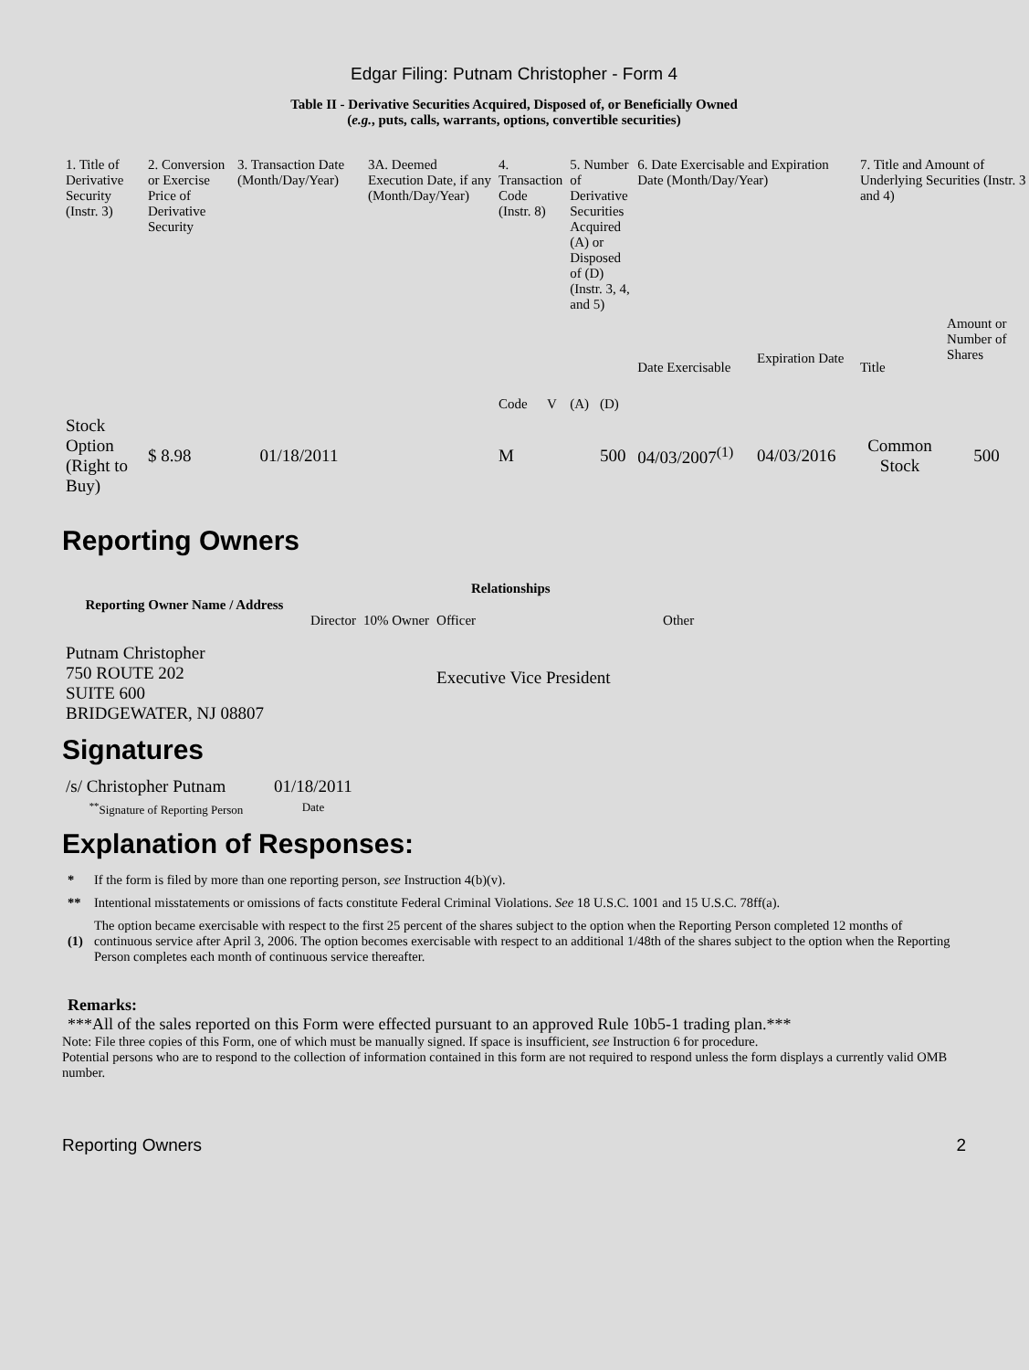Edgar Filing: Putnam Christopher - Form 4
Table II - Derivative Securities Acquired, Disposed of, or Beneficially Owned
(e.g., puts, calls, warrants, options, convertible securities)
| 1. Title of Derivative Security (Instr. 3) | 2. Conversion or Exercise Price of Derivative Security | 3. Transaction Date (Month/Day/Year) | 3A. Deemed Execution Date, if any (Month/Day/Year) | 4. Transaction Code (Instr. 8) | | 5. Number of Derivative Securities Acquired (A) or Disposed of (D) (Instr. 3, 4, and 5) | | 6. Date Exercisable and Expiration Date (Month/Day/Year) | | 7. Title and Amount of Underlying Securities (Instr. 3 and 4) | |
| | | | | Code | V | (A) | (D) | Date Exercisable | Expiration Date | Title | Amount or Number of Shares |
| Stock Option (Right to Buy) | $ 8.98 | 01/18/2011 | | M | | | 500 | 04/03/2007<sup>(1)</sup> | 04/03/2016 | Common Stock | 500 |
Reporting Owners
| Reporting Owner Name / Address | Relationships | | | |
| --- | --- | --- | --- | --- |
| | Director | 10% Owner | Officer | Other |
| Putnam Christopher 750 ROUTE 202 SUITE 600 BRIDGEWATER, NJ 08807 | | | Executive Vice President | |
Signatures
| /s/ Christopher Putnam | 01/18/2011 |
| <sup>**</sup> Signature of Reporting Person | Date |
Explanation of Responses:
| * | If the form is filed by more than one reporting person, see Instruction 4(b)(v). |
| ** | Intentional misstatements or omissions of facts constitute Federal Criminal Violations. See 18 U.S.C. 1001 and 15 U.S.C. 78ff(a). |
| (1) | The option became exercisable with respect to the first 25 percent of the shares subject to the option when the Reporting Person completed 12 months of continuous service after April 3, 2006. The option becomes exercisable with respect to an additional 1/48th of the shares subject to the option when the Reporting Person completes each month of continuous service thereafter. |
Remarks:
***All of the sales reported on this Form were effected pursuant to an approved Rule 10b5-1 trading plan.***
Note: File three copies of this Form, one of which must be manually signed. If space is insufficient, see Instruction 6 for procedure.
Potential persons who are to respond to the collection of information contained in this form are not required to respond unless the form displays a currently valid OMB number.
Reporting Owners 2